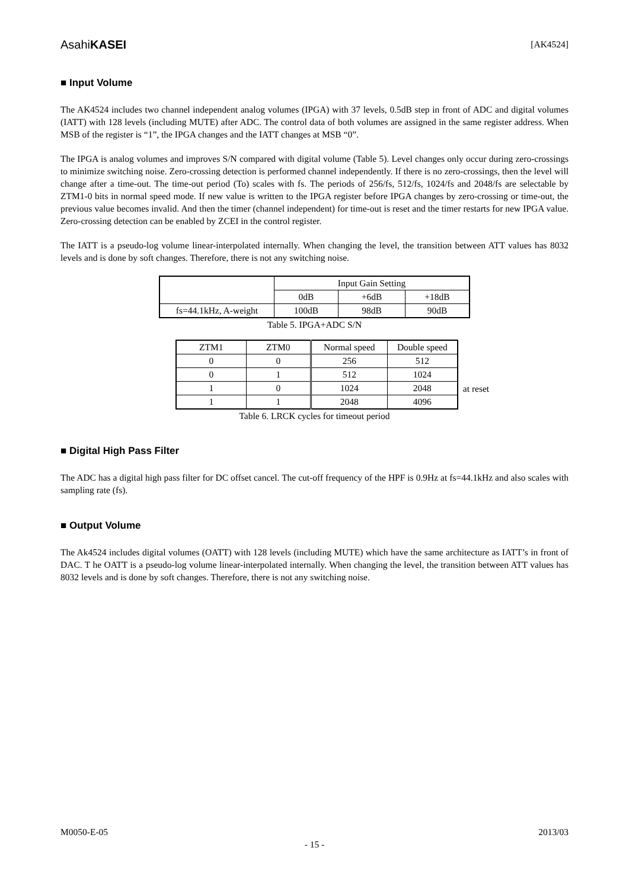AsahiKASEI [AK4524]
■ Input Volume
The AK4524 includes two channel independent analog volumes (IPGA) with 37 levels, 0.5dB step in front of ADC and digital volumes (IATT) with 128 levels (including MUTE) after ADC. The control data of both volumes are assigned in the same register address. When MSB of the register is “1”, the IPGA changes and the IATT changes at MSB “0”.
The IPGA is analog volumes and improves S/N compared with digital volume (Table 5). Level changes only occur during zero-crossings to minimize switching noise. Zero-crossing detection is performed channel independently. If there is no zero-crossings, then the level will change after a time-out. The time-out period (To) scales with fs. The periods of 256/fs, 512/fs, 1024/fs and 2048/fs are selectable by ZTM1-0 bits in normal speed mode. If new value is written to the IPGA register before IPGA changes by zero-crossing or time-out, the previous value becomes invalid. And then the timer (channel independent) for time-out is reset and the timer restarts for new IPGA value. Zero-crossing detection can be enabled by ZCEI in the control register.
The IATT is a pseudo-log volume linear-interpolated internally. When changing the level, the transition between ATT values has 8032 levels and is done by soft changes. Therefore, there is not any switching noise.
| | Input Gain Setting | | |
| | 0dB | +6dB | +18dB |
| fs=44.1kHz, A-weight | 100dB | 98dB | 90dB |
Table 5. IPGA+ADC S/N
| ZTM1 | ZTM0 | Normal speed | Double speed |
| 0 | 0 | 256 | 512 |
| 0 | 1 | 512 | 1024 |
| 1 | 0 | 1024 | 2048 |
| 1 | 1 | 2048 | 4096 |
at reset
Table 6. LRCK cycles for timeout period
■ Digital High Pass Filter
The ADC has a digital high pass filter for DC offset cancel. The cut-off frequency of the HPF is 0.9Hz at fs=44.1kHz and also scales with sampling rate (fs).
■ Output Volume
The Ak4524 includes digital volumes (OATT) with 128 levels (including MUTE) which have the same architecture as IATT’s in front of DAC. T he OATT is a pseudo-log volume linear-interpolated internally. When changing the level, the transition between ATT values has 8032 levels and is done by soft changes. Therefore, there is not any switching noise.
M0050-E-05 2013/03
- 15 -